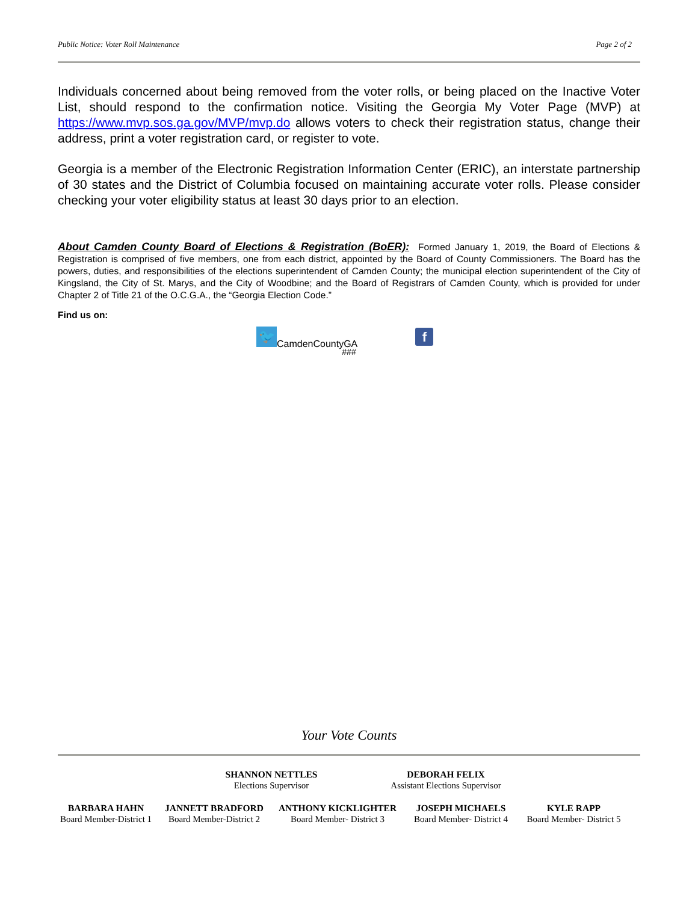Public Notice: Voter Roll Maintenance Page 2 of 2
Individuals concerned about being removed from the voter rolls, or being placed on the Inactive Voter List, should respond to the confirmation notice. Visiting the Georgia My Voter Page (MVP) at https://www.mvp.sos.ga.gov/MVP/mvp.do allows voters to check their registration status, change their address, print a voter registration card, or register to vote.
Georgia is a member of the Electronic Registration Information Center (ERIC), an interstate partnership of 30 states and the District of Columbia focused on maintaining accurate voter rolls. Please consider checking your voter eligibility status at least 30 days prior to an election.
About Camden County Board of Elections & Registration (BoER): Formed January 1, 2019, the Board of Elections & Registration is comprised of five members, one from each district, appointed by the Board of County Commissioners. The Board has the powers, duties, and responsibilities of the elections superintendent of Camden County; the municipal election superintendent of the City of Kingsland, the City of St. Marys, and the City of Woodbine; and the Board of Registrars of Camden County, which is provided for under Chapter 2 of Title 21 of the O.C.G.A., the “Georgia Election Code.”
Find us on:
🐦
CamdenCountyGA
f
###
Your Vote Counts
SHANNON NETTLES
Elections Supervisor
DEBORAH FELIX
Assistant Elections Supervisor
BARBARA HAHN
Board Member-District 1
JANNETT BRADFORD
Board Member-District 2
ANTHONY KICKLIGHTER
Board Member- District 3
JOSEPH MICHAELS
Board Member- District 4
KYLE RAPP
Board Member- District 5